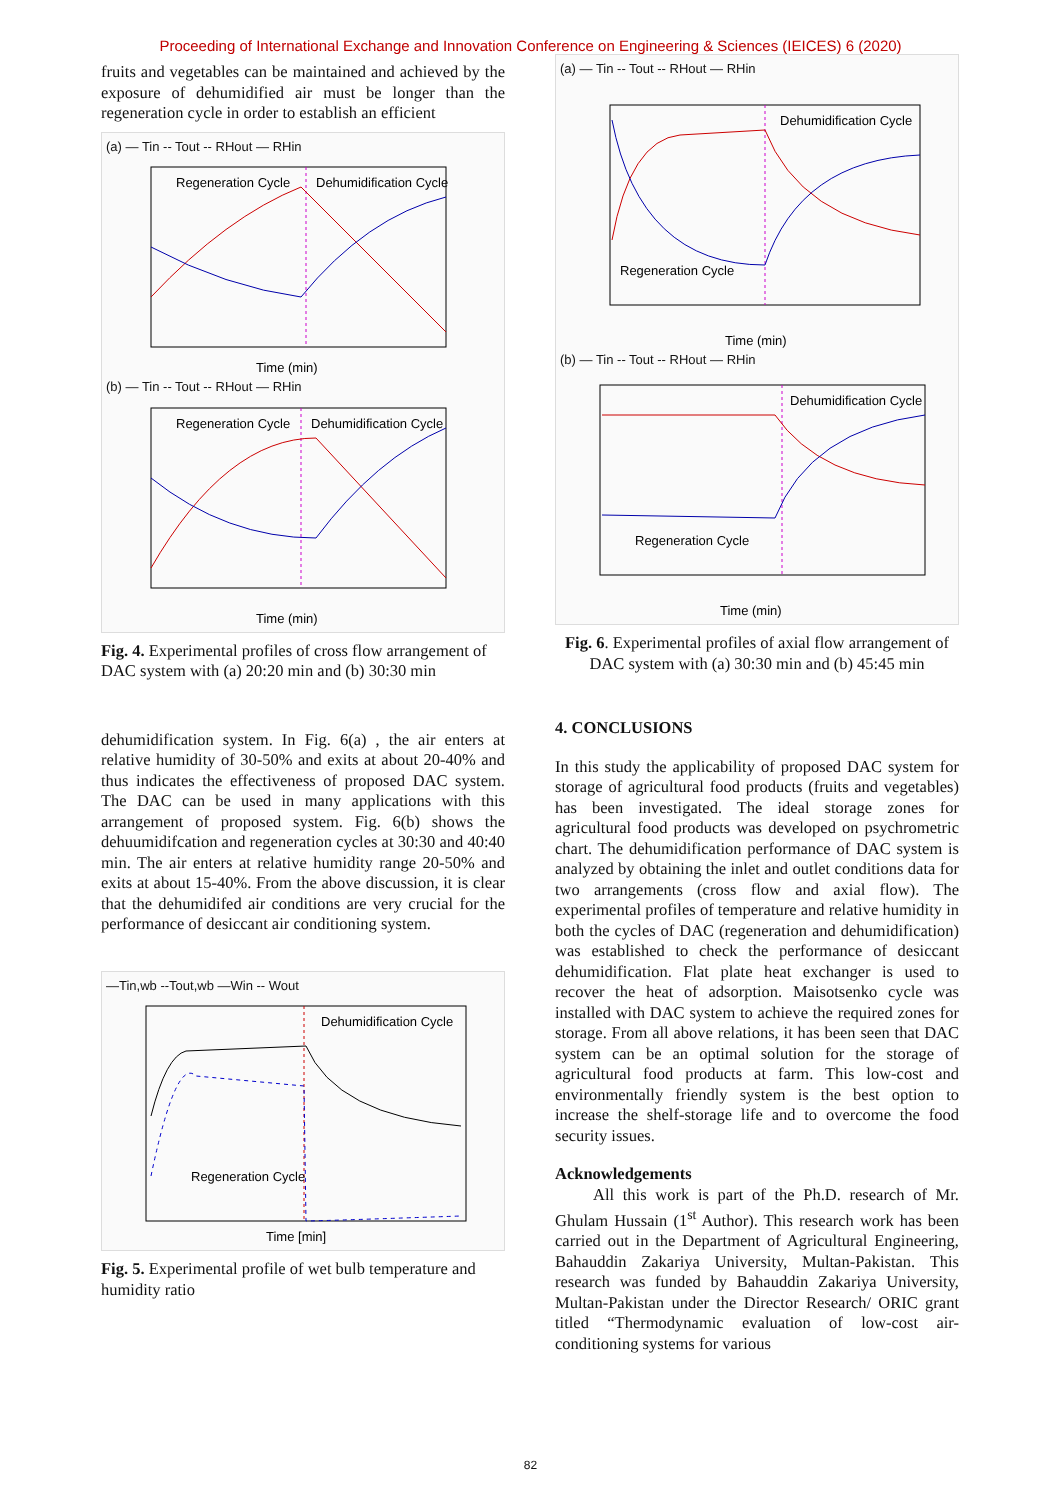Proceeding of International Exchange and Innovation Conference on Engineering & Sciences (IEICES) 6 (2020)
fruits and vegetables can be maintained and achieved by the exposure of dehumidified air must be longer than the regeneration cycle in order to establish an efficient
(a) — Tin -- Tout -- RHout — RHin
Regeneration Cycle
Dehumidification Cycle
Time (min)
(b) — Tin -- Tout -- RHout — RHin
Regeneration Cycle
Dehumidification Cycle
Time (min)
Fig. 4. Experimental profiles of cross flow arrangement of DAC system with (a) 20:20 min and (b) 30:30 min
dehumidification system. In Fig. 6(a) , the air enters at relative humidity of 30-50% and exits at about 20-40% and thus indicates the effectiveness of proposed DAC system. The DAC can be used in many applications with this arrangement of proposed system. Fig. 6(b) shows the dehuumidifcation and regeneration cycles at 30:30 and 40:40 min. The air enters at relative humidity range 20-50% and exits at about 15-40%. From the above discussion, it is clear that the dehumidifed air conditions are very crucial for the performance of desiccant air conditioning system.
—Tin,wb --Tout,wb —Win -- Wout
Regeneration Cycle
Dehumidification Cycle
Time [min]
Fig. 5. Experimental profile of wet bulb temperature and humidity ratio
(a) — Tin -- Tout -- RHout — RHin
Regeneration Cycle
Dehumidification Cycle
Time (min)
(b) — Tin -- Tout -- RHout — RHin
Regeneration Cycle
Dehumidification Cycle
Time (min)
Fig. 6. Experimental profiles of axial flow arrangement of DAC system with (a) 30:30 min and (b) 45:45 min
4. CONCLUSIONS
In this study the applicability of proposed DAC system for storage of agricultural food products (fruits and vegetables) has been investigated. The ideal storage zones for agricultural food products was developed on psychrometric chart. The dehumidification performance of DAC system is analyzed by obtaining the inlet and outlet conditions data for two arrangements (cross flow and axial flow). The experimental profiles of temperature and relative humidity in both the cycles of DAC (regeneration and dehumidification) was established to check the performance of desiccant dehumidification. Flat plate heat exchanger is used to recover the heat of adsorption. Maisotsenko cycle was installed with DAC system to achieve the required zones for storage. From all above relations, it has been seen that DAC system can be an optimal solution for the storage of agricultural food products at farm. This low-cost and environmentally friendly system is the best option to increase the shelf-storage life and to overcome the food security issues.
Acknowledgements
All this work is part of the Ph.D. research of Mr. Ghulam Hussain (1<sup>st</sup> Author). This research work has been carried out in the Department of Agricultural Engineering, Bahauddin Zakariya University, Multan-Pakistan. This research was funded by Bahauddin Zakariya University, Multan-Pakistan under the Director Research/ ORIC grant titled “Thermodynamic evaluation of low-cost air-conditioning systems for various
82